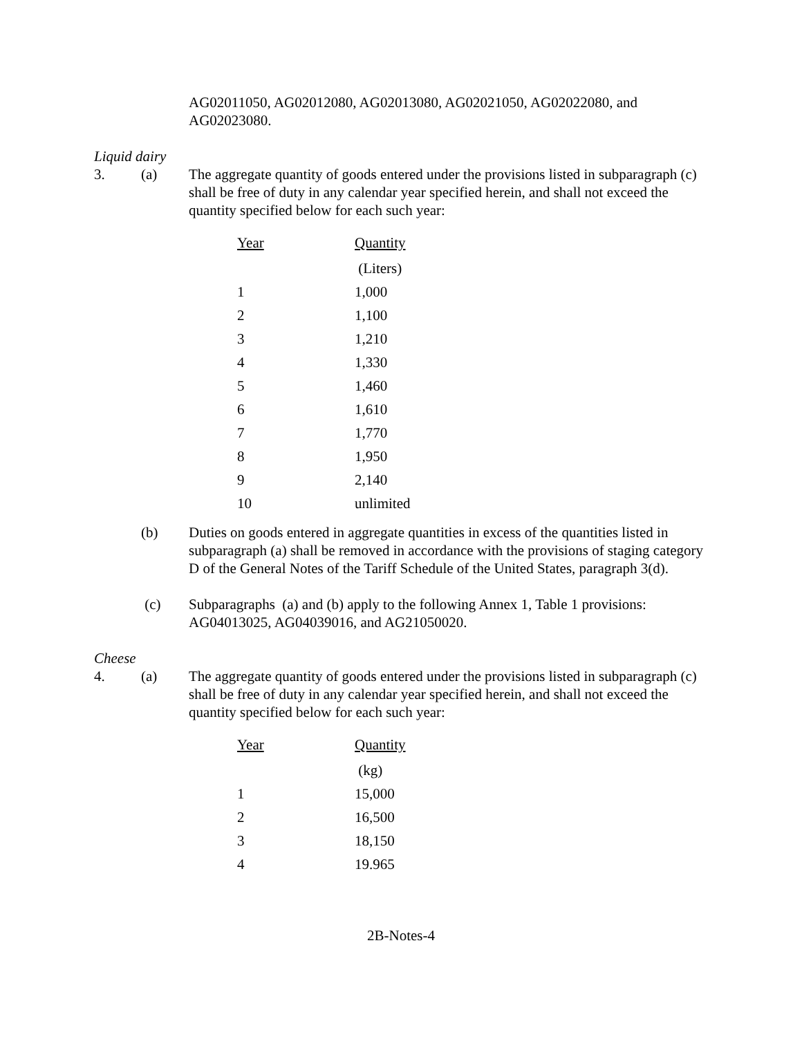AG02011050, AG02012080, AG02013080, AG02021050, AG02022080, and AG02023080.
Liquid dairy
3. (a) The aggregate quantity of goods entered under the provisions listed in subparagraph (c) shall be free of duty in any calendar year specified herein, and shall not exceed the quantity specified below for each such year:
| Year | Quantity |
| --- | --- |
| | (Liters) |
| 1 | 1,000 |
| 2 | 1,100 |
| 3 | 1,210 |
| 4 | 1,330 |
| 5 | 1,460 |
| 6 | 1,610 |
| 7 | 1,770 |
| 8 | 1,950 |
| 9 | 2,140 |
| 10 | unlimited |
(b) Duties on goods entered in aggregate quantities in excess of the quantities listed in subparagraph (a) shall be removed in accordance with the provisions of staging category D of the General Notes of the Tariff Schedule of the United States, paragraph 3(d).
(c) Subparagraphs (a) and (b) apply to the following Annex 1, Table 1 provisions: AG04013025, AG04039016, and AG21050020.
Cheese
4. (a) The aggregate quantity of goods entered under the provisions listed in subparagraph (c) shall be free of duty in any calendar year specified herein, and shall not exceed the quantity specified below for each such year:
| Year | Quantity |
| --- | --- |
| | (kg) |
| 1 | 15,000 |
| 2 | 16,500 |
| 3 | 18,150 |
| 4 | 19.965 |
2B-Notes-4